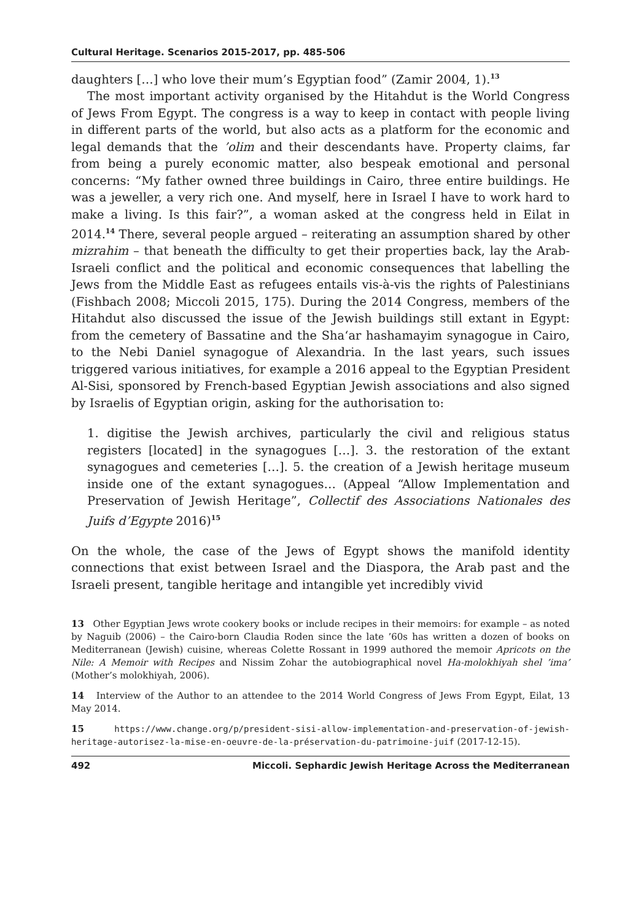Cultural Heritage. Scenarios 2015-2017, pp. 485-506
daughters […] who love their mum’s Egyptian food” (Zamir 2004, 1).<sup>13</sup>
The most important activity organised by the Hitahdut is the World Congress of Jews From Egypt. The congress is a way to keep in contact with people living in different parts of the world, but also acts as a platform for the economic and legal demands that the ’olim and their descendants have. Property claims, far from being a purely economic matter, also bespeak emotional and personal concerns: “My father owned three buildings in Cairo, three entire buildings. He was a jeweller, a very rich one. And myself, here in Israel I have to work hard to make a living. Is this fair?”, a woman asked at the congress held in Eilat in 2014.<sup>14</sup> There, several people argued – reiterating an assumption shared by other mizrahim – that beneath the difficulty to get their properties back, lay the Arab-Israeli conflict and the political and economic consequences that labelling the Jews from the Middle East as refugees entails vis-à-vis the rights of Palestinians (Fishbach 2008; Miccoli 2015, 175). During the 2014 Congress, members of the Hitahdut also discussed the issue of the Jewish buildings still extant in Egypt: from the cemetery of Bassatine and the Sha‘ar hashamayim synagogue in Cairo, to the Nebi Daniel synagogue of Alexandria. In the last years, such issues triggered various initiatives, for example a 2016 appeal to the Egyptian President Al-Sisi, sponsored by French-based Egyptian Jewish associations and also signed by Israelis of Egyptian origin, asking for the authorisation to:
1. digitise the Jewish archives, particularly the civil and religious status registers [located] in the synagogues […]. 3. the restoration of the extant synagogues and cemeteries […]. 5. the creation of a Jewish heritage museum inside one of the extant synagogues… (Appeal “Allow Implementation and Preservation of Jewish Heritage”, Collectif des Associations Nationales des Juifs d’Egypte 2016)<sup>15</sup>
On the whole, the case of the Jews of Egypt shows the manifold identity connections that exist between Israel and the Diaspora, the Arab past and the Israeli present, tangible heritage and intangible yet incredibly vivid
13 Other Egyptian Jews wrote cookery books or include recipes in their memoirs: for example – as noted by Naguib (2006) – the Cairo-born Claudia Roden since the late ’60s has written a dozen of books on Mediterranean (Jewish) cuisine, whereas Colette Rossant in 1999 authored the memoir Apricots on the Nile: A Memoir with Recipes and Nissim Zohar the autobiographical novel Ha-molokhiyah shel ’ima’ (Mother’s molokhiyah, 2006).
14 Interview of the Author to an attendee to the 2014 World Congress of Jews From Egypt, Eilat, 13 May 2014.
15 https://www.change.org/p/president-sisi-allow-implementation-and-preservation-of-jewish-heritage-autorisez-la-mise-en-oeuvre-de-la-préservation-du-patrimoine-juif (2017-12-15).
492 Miccoli. Sephardic Jewish Heritage Across the Mediterranean